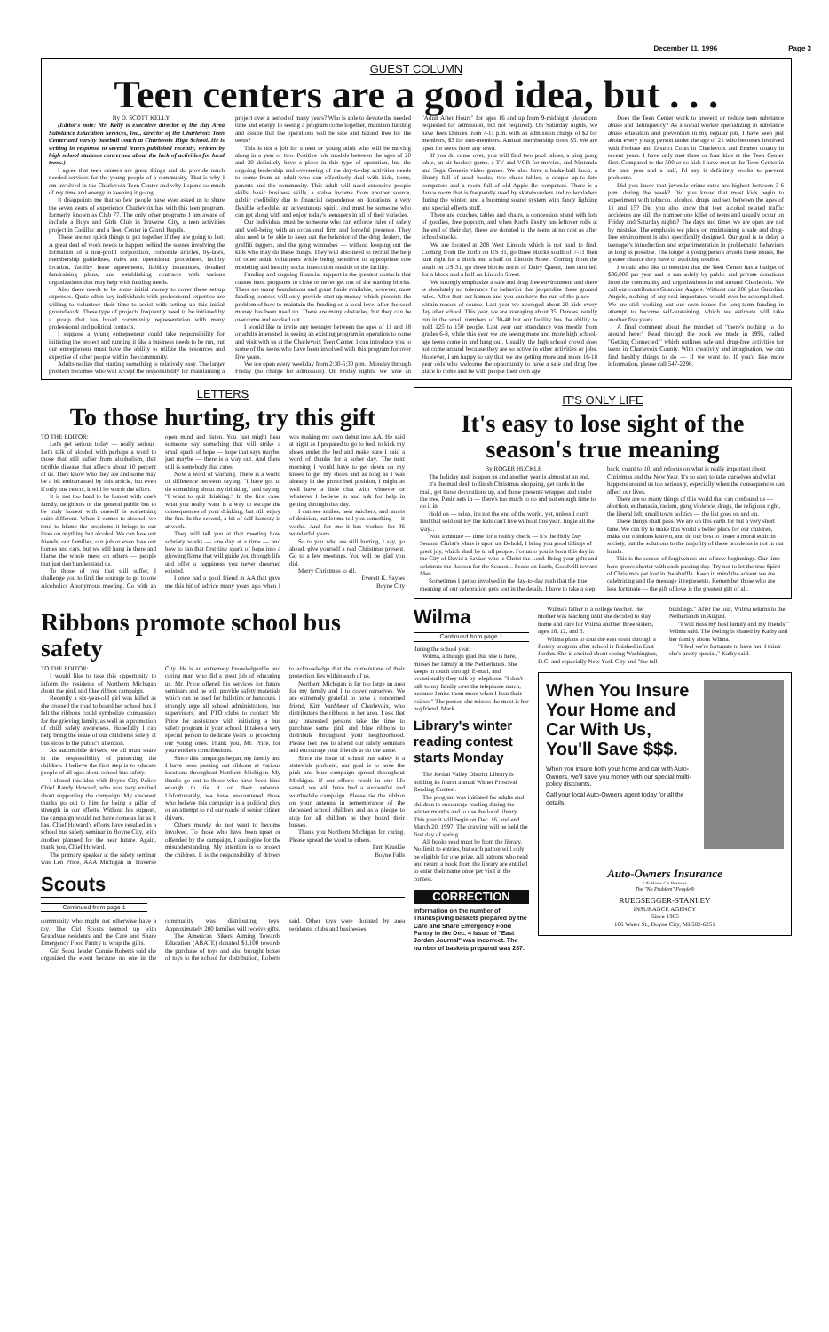December 11, 1996 Page 3
GUEST COLUMN
Teen centers are a good idea, but . . .
By D. SCOTT KELLY
(Editor's note: Mr. Kelly is executive director of the Bay Area Substance Education Services, Inc., director of the Charlevoix Teen Center and varsity baseball coach at Charlevoix High School. He is writing in response to several letters published recently, written by high school students concerned about the lack of activities for local teens.)
I agree that teen centers are great things and do provide much needed services for the young people of a community. That is why I am involved in the Charlevoix Teen Center and why I spend so much of my time and energy in keeping it going.
It disappoints me that so few people have ever asked us to share the seven years of experience Charlevoix has with this teen program, formerly known as Club 77. The only other programs I am aware of include a Boys and Girls Club in Traverse City, a teen activities project in Cadillac and a Teen Center in Grand Rapids.
These are not quick things to put together if they are going to last. A great deal of work needs to happen behind the scenes involving the formation of a non-profit corporation, corporate articles, by-laws, membership guidelines, rules and operational procedures, facility location, facility lease agreements, liability insurances, detailed fundraising plans, and establishing contracts with various organizations that may help with funding needs.
Also there needs to be some initial money to cover these set-up expenses. Quite often key individuals with professional expertise are willing to volunteer their time to assist with setting up this initial groundwork. These type of projects frequently need to be initiated by a group that has broad community representation with many professional and political contacts.
I suppose a young entrepreneur could take responsibility for initiating the project and running it like a business needs to be run, but our entrepreneur must have the ability to utilize the resources and expertise of other people within the community.
Adults realize that starting something is relatively easy. The larger problem becomes who will accept the responsibility for maintaining a project over a period of many years? Who is able to devote the needed time and energy to seeing a program come together, maintain funding and assure that the operations will be safe and hazard free for the teens?
This is not a job for a teen or young adult who will be moving along in a year or two. Positive role models between the ages of 20 and 30 definitely have a place in this type of operation, but the ongoing leadership and overseeing of the day-to-day activities needs to come from an adult who can effectively deal with kids, teens, parents and the community. This adult will need extensive people skills, basic business skills, a stable income from another source, public credibility due to financial dependence on donations, a very flexible schedule, an adventurous spirit, and must be someone who can get along with and enjoy today's teenagers in all of their varieties.
Our individual must be someone who can enforce rules of safety and well-being with an occasional firm and forceful presence. They also need to be able to keep out the behavior of the drug dealers, the graffiti taggers, and the gang wannabes — without keeping out the kids who may do these things. They will also need to recruit the help of other adult volunteers while being sensitive to appropriate role modeling and healthy social interaction outside of the facility.
Funding and ongoing financial support is the greatest obstacle that causes most programs to close or never get out of the starting blocks. There are many foundations and grant funds available, however, most funding sources will only provide start-up money which presents the problem of how to maintain the funding on a local level after the seed money has been used up. There are many obstacles, but they can be overcome and worked out.
I would like to invite any teenager between the ages of 11 and 18 or adults interested in seeing an existing program in operation to come and visit with us at the Charlevoix Teen Center. I can introduce you to some of the teens who have been involved with this program for over five years.
We are open every weekday from 2:30-5:30 p.m., Monday through Friday (no charge for admission). On Friday nights, we have an "Adult After Hours" for ages 16 and up from 9-midnight (donations requested for admission, but not required). On Saturday nights, we have Teen Dances from 7-11 p.m. with an admission charge of $2 for members, $3 for non-members. Annual membership costs $5. We are open for teens from any town.
If you do come over, you will find two pool tables, a ping pong table, an air hockey game, a TV and VCR for movies, and Nintendo and Sega Genesis video games. We also have a basketball hoop, a library full of used books, two chess tables, a couple up-to-date computers and a room full of old Apple IIe computers. There is a dance room that is frequently used by skateboarders and rollerbladers during the winter, and a booming sound system with fancy lighting and special effects stuff.
There are couches, tables and chairs, a concession stand with lots of goodies, free popcorn, and when Karl's Pastry has leftover rolls at the end of their day, these are donated to the teens at no cost as after school snacks.
We are located at 208 West Lincoln which is not hard to find. Coming from the north on US 31, go three blocks south of 7-11 then turn right for a block and a half on Lincoln Street. Coming from the south on US 31, go three blocks north of Dairy Queen, then turn left for a block and a half on Lincoln Street.
We strongly emphasize a safe and drug free environment and there is absolutely no tolerance for behavior that jeopardize these ground rules. After that, act human and you can have the run of the place — within reason of course. Last year we averaged about 20 kids every day after school. This year, we are averaging about 35. Dances usually run in the small numbers of 30-40 but our facility has the ability to hold 125 to 150 people. Last year our attendance was mostly from grades 6-8, while this year we are seeing more and more high school-age teens come in and hang out. Usually, the high school crowd does not come around because they are so active in other activities or jobs. However, I am happy to say that we are getting more and more 16-18 year olds who welcome the opportunity to have a safe and drug free place to come and be with people their own age.
Does the Teen Center work to prevent or reduce teen substance abuse and delinquency? As a social worker specializing in substance abuse education and prevention in my regular job, I have seen just about every young person under the age of 21 who becomes involved with Probate and District Court in Charlevoix and Emmet county in recent years. I have only met three or four kids at the Teen Center first. Compared to the 500 or so kids I have met at the Teen Center in the past year and a half, I'd say it definitely works to prevent problems.
Did you know that juvenile crime rates are highest between 3-6 p.m. during the week? Did you know that most kids begin to experiment with tobacco, alcohol, drugs and sex between the ages of 11 and 15? Did you also know that teen alcohol related traffic accidents are still the number one killer of teens and usually occur on Friday and Saturday nights? The days and times we are open are not by mistake. The emphasis we place on maintaining a safe and drug-free environment is also specifically designed. Our goal is to delay a teenager's introduction and experimentation in problematic behaviors as long as possible. The longer a young person avoids these issues, the greater chance they have of avoiding trouble.
I would also like to mention that the Teen Center has a budget of $36,000 per year and is run solely by public and private donations from the community and organizations in and around Charlevoix. We call our contributors Guardian Angels. Without our 200 plus Guardian Angels, nothing of any real importance would ever be accomplished. We are still working out our own issues for long-term funding in attempt to become self-sustaining, which we estimate will take another five years.
A final comment about the mindset of "there's nothing to do around here:" Read through the book we made in 1995, called "Getting Connected," which outlines safe and drug-free activities for teens in Charlevoix County. With creativity and imagination, we can find healthy things to do — if we want to. If you'd like more information, please call 547-2298.
LETTERS
To those hurting, try this gift
TO THE EDITOR:
Let's get serious today — really serious. Let's talk of alcohol with perhaps a word to those that still suffer from alcoholism, that terrible disease that affects about 10 percent of us. They know who they are and some may be a bit embarrassed by this article, but even if only one reacts, it will be worth the effort.
It is not too hard to be honest with one's family, neighbors or the general public but to be truly honest with oneself is something quite different. When it comes to alcohol, we tend to blame the problems it brings to our lives on anything but alcohol. We can lose our friends, our families, our job or even lose our homes and cars, but we still hang in there and blame the whole mess on others — people that just don't understand us.
To those of you that still suffer, I challenge you to find the courage to go to one Alcoholics Anonymous meeting. Go with an open mind and listen. You just might hear someone say something that will strike a small spark of hope — hope that says maybe, just maybe — there is a way out. And there still is somebody that cares.
Now a word of warning. There is a world of difference between saying, "I have got to do something about my drinking," and saying, "I want to quit drinking." In the first case, what you really want is a way to escape the consequences of your drinking, but still enjoy the fun. In the second, a bit of self honesty is at work.
They will tell you at that meeting how sobriety works — one day at a time — and how to fan that first tiny spark of hope into a glowing flame that will guide you through life and offer a happiness you never dreamed existed.
I once had a good friend in AA that gave me this bit of advice many years ago when I was making my own debut into AA. He said at night as I prepared to go to bed, to kick my shoes under the bed and make sure I said a word of thanks for a sober day. The next morning I would have to get down on my knees to get my shoes and as long as I was already in the proscribed position, I might as well have a little chat with whoever or whatever I believe in and ask for help in getting through that day.
I can see smiles, hear snickers, and snorts of derision, but let me tell you something — it works. And for me it has worked for 36 wonderful years.
So to you who are still hurting, I say, go ahead, give yourself a real Christmas present. Go to a few meetings. You will be glad you did.
Merry Christmas to all.
Everett K. Sayles
Boyne City
IT'S ONLY LIFE
It's easy to lose sight of the season's true meaning
By ROGER HUCKLE
The holiday rush is upon us and another year is almost at an end.
It's the mad dash to finish Christmas shopping, get cards in the mail, get those decorations up, and those presents wrapped and under the tree. Panic sets in — there's too much to do and not enough time to do it in.
Hold on — relax, it's not the end of the world, yet, unless I can't find that sold out toy the kids can't live without this year. Jingle all the way...
Wait a minute — time for a reality check — it's the Holy Day Season, Christ's Mass is upon us. Behold, I bring you good tidings of great joy, which shall be to all people. For unto you is born this day in the City of David a Savior, who is Christ the Lord. Bring your gifts and celebrate the Reason for the Season... Peace on Earth, Goodwill toward Men...
Sometimes I get so involved in the day-to-day rush that the true meaning of our celebration gets lost in the details. I have to take a step back, count to 10, and refocus on what is really important about Christmas and the New Year. It's so easy to take ourselves and what happens around us too seriously, especially when the consequences can affect our lives.
There are so many things of this world that can confound us — abortion, euthanasia, racism, gang violence, drugs, the religious right, the liberal left, small town politics — the list goes on and on.
These things shall pass. We are on this earth for but a very short time. We can try to make this world a better place for our children, make our opinions known, and do our best to foster a moral ethic in society, but the solutions to the majority of these problems is not in our hands.
This is the season of forgiveness and of new beginnings. Our time here grows shorter with each passing day. Try not to let the true Spirit of Christmas get lost in the shuffle. Keep in mind the advent we are celebrating and the message it represents. Remember those who are less fortunate — the gift of love is the greatest gift of all.
Ribbons promote school bus safety
TO THE EDITOR:
I would like to take this opportunity to inform the residents of Northern Michigan about the pink and blue ribbon campaign.
Recently a six-year-old girl was killed as she crossed the road to board her school bus. I felt the ribbons could symbolize compassion for the grieving family, as well as a promotion of child safety awareness. Hopefully I can help bring the issue of our children's safety at bus stops to the public's attention.
As automobile drivers, we all must share in the responsibility of protecting the children. I believe the first step is to educate people of all ages about school bus safety.
I shared this idea with Boyne City Police Chief Randy Howard, who was very excited about supporting the campaign. My sincerest thanks go out to him for being a pillar of strength in our efforts. Without his support, the campaign would not have come as far as it has. Chief Howard's efforts have resulted in a school bus safety seminar in Boyne City, with another planned for the near future. Again, thank you, Chief Howard.
The primary speaker at the safety seminar was Len Price, AAA Michigan in Traverse City. He is an extremely knowledgeable and caring man who did a great job of educating us. Mr. Price offered his services for future seminars and he will provide safety materials which can be used for bulletins or handouts. I strongly urge all school administrators, bus supervisors, and PTO clubs to contact Mr. Price for assistance with initiating a bus safety program in your school. It takes a very special person to dedicate years to protecting our young ones. Thank you, Mr. Price, for your endless contributions.
Since this campaign began, my family and I have been passing out ribbons at various locations throughout Northern Michigan. My thanks go out to those who have been kind enough to tie it on their antenna. Unfortunately, we have encountered those who believe this campaign is a political ploy or an attempt to rid our roads of senior citizen drivers.
Others merely do not want to become involved. To those who have been upset or offended by the campaign, I apologize for the misunderstanding. My intention is to protect the children. It is the responsibility of drivers to acknowledge that the cornerstone of their protection lies within each of us.
Northern Michigan is far too large an area for my family and I to cover ourselves. We are extremely grateful to have a concerned friend, Kim VanMeter of Charlevoix, who distributors the ribbons in her area. I ask that any interested persons take the time to purchase some pink and blue ribbons to distribute throughout your neighborhood. Please feel free to attend our safety seminars and encourage your friends to do the same.
Since the issue of school bus safety is a statewide problem, our goal is to have the pink and blue campaign spread throughout Michigan. If our efforts result in one life saved, we will have had a successful and worthwhile campaign. Please tie the ribbon on your antenna in remembrance of the deceased school children and as a pledge to stop for all children as they board their busses.
Thank you Northern Michigan for caring. Please spread the word to others.
Pam Kruskie
Boyne Falls
Scouts
Continued from page 1
community who might not otherwise have a toy. The Girl Scouts teamed up with Grandvue residents and the Care and Share Emergency Food Pantry to wrap the gifts.
Girl Scout leader Connie Roberts said she organized the event because no one in the community was distributing toys. Approximately 200 families will receive gifts.
The American Bikers Aiming Towards Education (ABATE) donated $1,100 towards the purchase of toys and also brought boxes of toys to the school for distribution, Roberts said. Other toys were donated by area residents, clubs and businesses.
Wilma
Continued from page 1
during the school year.
Wilma, although glad that she is here, misses her family in the Netherlands. She keeps in touch through E-mail, and occasionally they talk by telephone. "I don't talk to my family over the telephone much, because I miss them more when I hear their voices." The person she misses the most is her boyfriend, Mark.
Library's winter reading contest starts Monday
The Jordan Valley District Library is holding its fourth annual Winter Frostival Reading Contest.
The program was initiated for adults and children to encourage reading during the winter months and to use the local library. This year it will begin on Dec. 16, and end March 20, 1997. The drawing will be held the first day of spring.
All books read must be from the library. No limit to entries, but each patron will only be eligible for one prize. All patrons who read and return a book from the library are entitled to enter their name once per visit in the contest.
CORRECTION
Information on the number of Thanksgiving baskets prepared by the Care and Share Emergency Food Pantry in the Dec. 4 issue of "East Jordan Journal" was incorrect. The number of baskets prepared was 287.
Wilma's father is a college teacher. Her mother was teaching until she decided to stay home and care for Wilma and her three sisters, ages 16, 12, and 5.
Wilma plans to tour the east coast through a Rotary program after school is finished in East Jordan. She is excited about seeing Washington, D.C. and especially New York City and "the tall buildings." After the tour, Wilma returns to the Netherlands in August.
"I will miss my host family and my friends," Wilma said. The feeling is shared by Kathy and her family about Wilma.
"I feel we're fortunate to have her. I think she's pretty special," Kathy said.
When You Insure Your Home and Car With Us, You'll Save $$$.
When you insure both your home and car with Auto-Owners, we'll save you money with our special multi-policy discounts.
Call your local Auto-Owners agent today for all the details.
Auto-Owners Insurance
Life Home Car Business
The "No Problem" People®
RUEGSEGGER-STANLEY
INSURANCE AGENCY
Since 1905
106 Water St., Boyne City, MI 582-6251